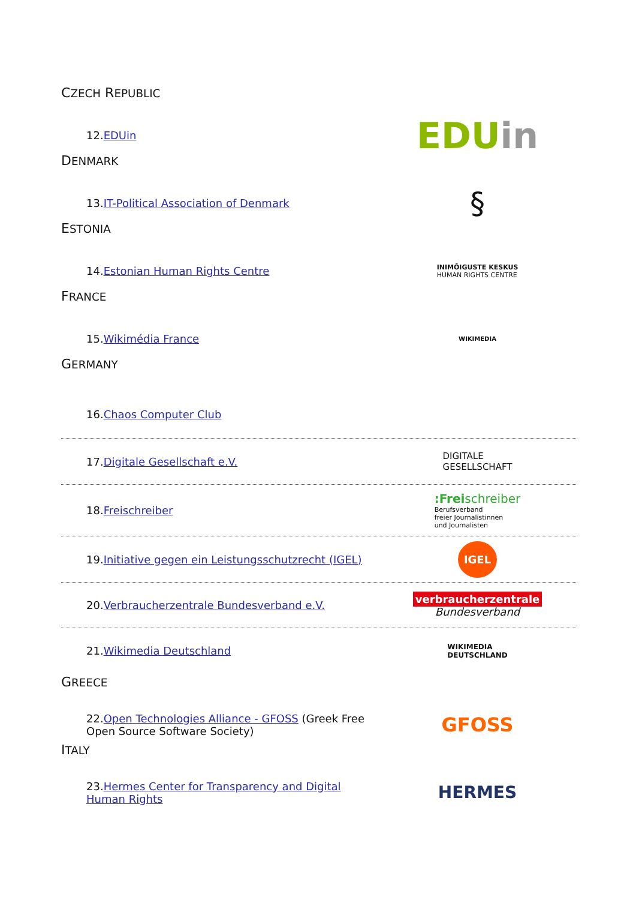CZECH REPUBLIC
12.EDUin
EDUin
DENMARK
13.IT-Political Association of Denmark
§
ESTONIA
14.Estonian Human Rights Centre
INIMÕIGUSTE KESKUS
HUMAN RIGHTS CENTRE
FRANCE
15.Wikimédia France
WIKIMEDIA
GERMANY
16.Chaos Computer Club
17.Digitale Gesellschaft e.V.
DIGITALE
GESELLSCHAFT
18.Freischreiber
:Freischreiber
Berufsverband
freier Journalistinnen
und Journalisten
19.Initiative gegen ein Leistungsschutzrecht (IGEL)
IGEL
20.Verbraucherzentrale Bundesverband e.V.
verbraucherzentrale
Bundesverband
21.Wikimedia Deutschland
WIKIMEDIA
DEUTSCHLAND
GREECE
22.Open Technologies Alliance - GFOSS (Greek Free Open Source Software Society)
GFOSS
ITALY
23.Hermes Center for Transparency and Digital Human Rights
HERMES